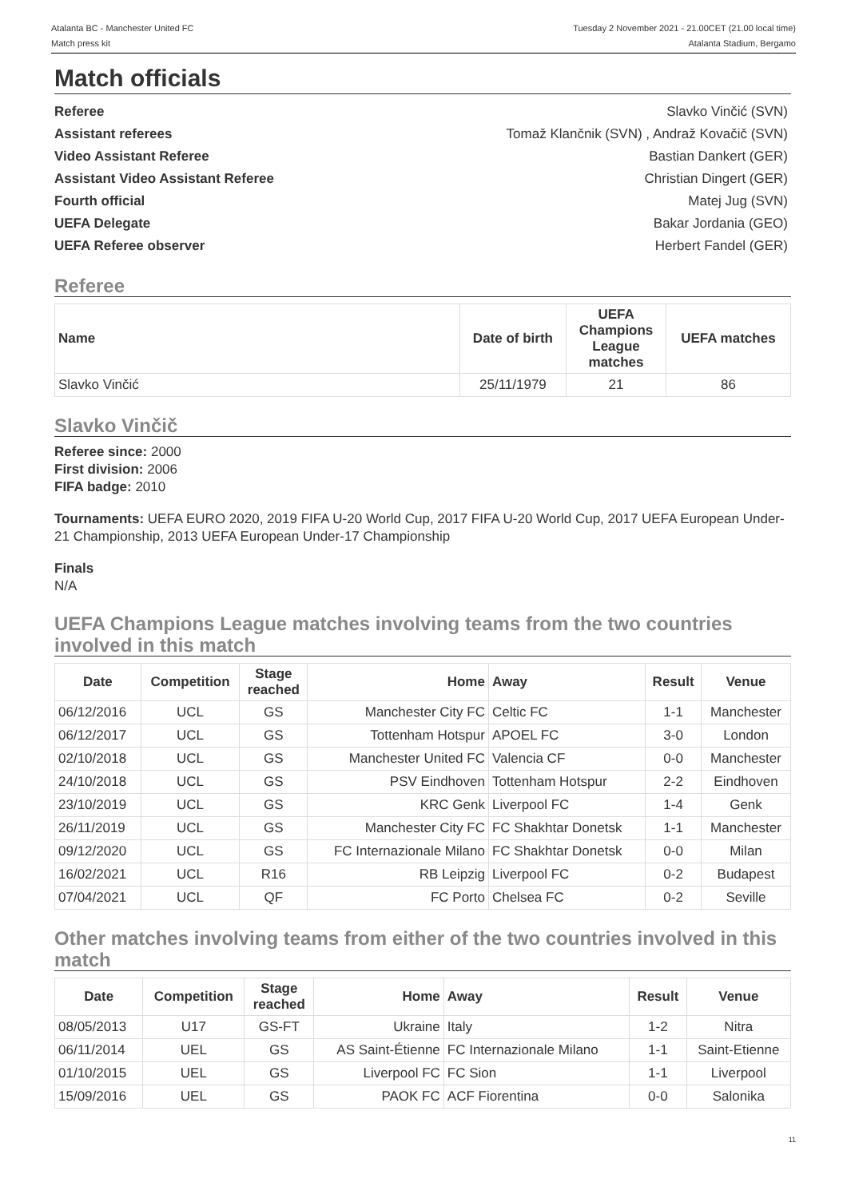Atalanta BC - Manchester United FC
Match press kit
Tuesday 2 November 2021 - 21.00CET (21.00 local time)
Atalanta Stadium, Bergamo
Match officials
| Referee | Slavko Vinčić (SVN) |
| Assistant referees | Tomaž Klančnik (SVN) , Andraž Kovačič (SVN) |
| Video Assistant Referee | Bastian Dankert (GER) |
| Assistant Video Assistant Referee | Christian Dingert (GER) |
| Fourth official | Matej Jug (SVN) |
| UEFA Delegate | Bakar Jordania (GEO) |
| UEFA Referee observer | Herbert Fandel (GER) |
Referee
| Name | Date of birth | UEFA Champions League matches | UEFA matches |
| --- | --- | --- | --- |
| Slavko Vinčić | 25/11/1979 | 21 | 86 |
Slavko Vinčič
Referee since: 2000
First division: 2006
FIFA badge: 2010
Tournaments: UEFA EURO 2020, 2019 FIFA U-20 World Cup, 2017 FIFA U-20 World Cup, 2017 UEFA European Under-21 Championship, 2013 UEFA European Under-17 Championship
Finals
N/A
UEFA Champions League matches involving teams from the two countries involved in this match
| Date | Competition | Stage reached | Home | Away | Result | Venue |
| --- | --- | --- | --- | --- | --- | --- |
| 06/12/2016 | UCL | GS | Manchester City FC | Celtic FC | 1-1 | Manchester |
| 06/12/2017 | UCL | GS | Tottenham Hotspur | APOEL FC | 3-0 | London |
| 02/10/2018 | UCL | GS | Manchester United FC | Valencia CF | 0-0 | Manchester |
| 24/10/2018 | UCL | GS | PSV Eindhoven | Tottenham Hotspur | 2-2 | Eindhoven |
| 23/10/2019 | UCL | GS | KRC Genk | Liverpool FC | 1-4 | Genk |
| 26/11/2019 | UCL | GS | Manchester City FC | FC Shakhtar Donetsk | 1-1 | Manchester |
| 09/12/2020 | UCL | GS | FC Internazionale Milano | FC Shakhtar Donetsk | 0-0 | Milan |
| 16/02/2021 | UCL | R16 | RB Leipzig | Liverpool FC | 0-2 | Budapest |
| 07/04/2021 | UCL | QF | FC Porto | Chelsea FC | 0-2 | Seville |
Other matches involving teams from either of the two countries involved in this match
| Date | Competition | Stage reached | Home | Away | Result | Venue |
| --- | --- | --- | --- | --- | --- | --- |
| 08/05/2013 | U17 | GS-FT | Ukraine | Italy | 1-2 | Nitra |
| 06/11/2014 | UEL | GS | AS Saint-Étienne | FC Internazionale Milano | 1-1 | Saint-Etienne |
| 01/10/2015 | UEL | GS | Liverpool FC | FC Sion | 1-1 | Liverpool |
| 15/09/2016 | UEL | GS | PAOK FC | ACF Fiorentina | 0-0 | Salonika |
11